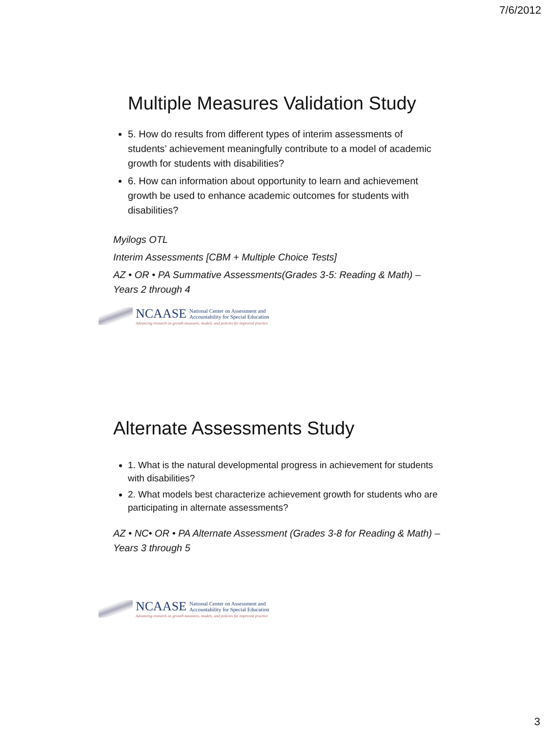7/6/2012
Multiple Measures Validation Study
5. How do results from different types of interim assessments of students’ achievement meaningfully contribute to a model of academic growth for students with disabilities?
6. How can information about opportunity to learn and achievement growth be used to enhance academic outcomes for students with disabilities?
Myilogs OTL
Interim Assessments [CBM + Multiple Choice Tests]
AZ • OR • PA Summative Assessments(Grades 3-5: Reading & Math) – Years 2 through 4
NCAASE National Center on Assessment and
Accountability for Special Education
Advancing research on growth measures, models, and policies for improved practice
Alternate Assessments Study
1. What is the natural developmental progress in achievement for students with disabilities?
2. What models best characterize achievement growth for students who are participating in alternate assessments?
AZ • NC• OR • PA Alternate Assessment (Grades 3-8 for Reading & Math) – Years 3 through 5
NCAASE National Center on Assessment and
Accountability for Special Education
Advancing research on growth measures, models, and policies for improved practice
3